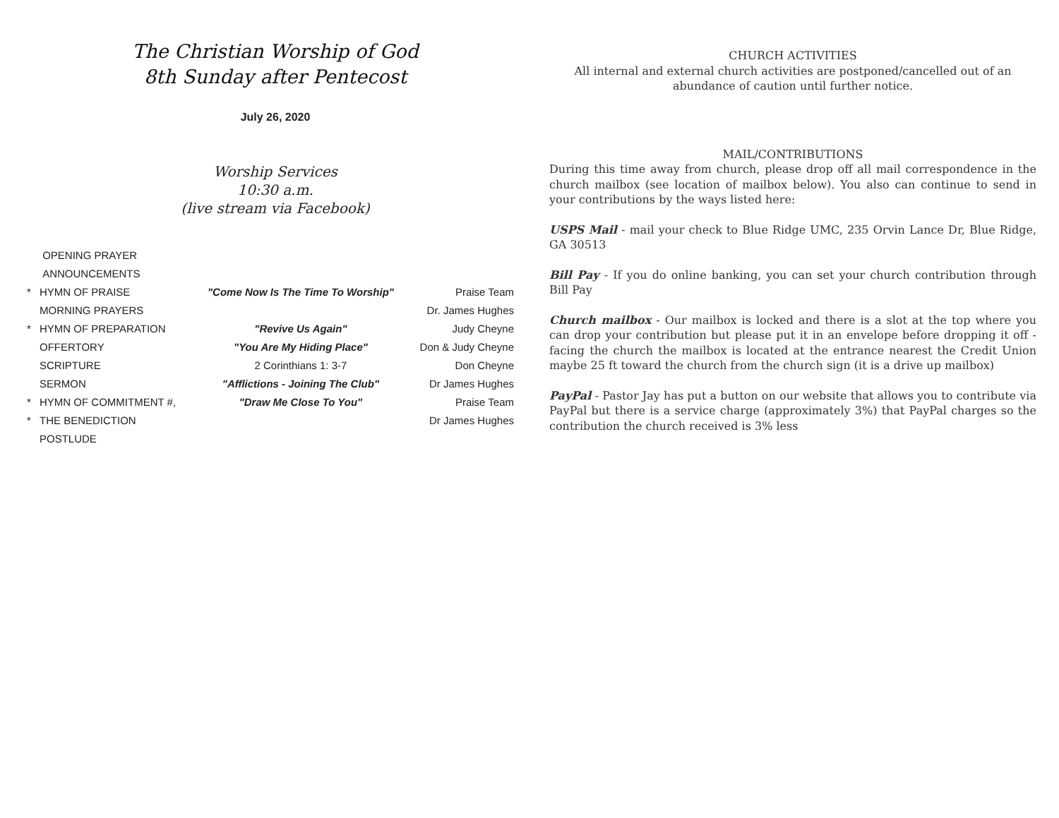The Christian Worship of God
8th Sunday after Pentecost
July 26, 2020
Worship Services
10:30 a.m.
(live stream via Facebook)
| | OPENING PRAYER | | |
| | ANNOUNCEMENTS | | |
| * | HYMN OF PRAISE | "Come Now Is The Time To Worship" | Praise Team |
| | MORNING PRAYERS | | Dr. James Hughes |
| * | HYMN OF PREPARATION | "Revive Us Again" | Judy Cheyne |
| | OFFERTORY | "You Are My Hiding Place" | Don & Judy Cheyne |
| | SCRIPTURE | 2 Corinthians 1: 3-7 | Don Cheyne |
| | SERMON | "Afflictions - Joining The Club" | Dr James Hughes |
| * | HYMN OF COMMITMENT #, | "Draw Me Close To You" | Praise Team |
| * | THE BENEDICTION | | Dr James Hughes |
| | POSTLUDE | | |
CHURCH ACTIVITIES
All internal and external church activities are postponed/cancelled out of an abundance of caution until further notice.
MAIL/CONTRIBUTIONS
During this time away from church, please drop off all mail correspondence in the church mailbox (see location of mailbox below). You also can continue to send in your contributions by the ways listed here:
USPS Mail - mail your check to Blue Ridge UMC, 235 Orvin Lance Dr, Blue Ridge, GA 30513
Bill Pay - If you do online banking, you can set your church contribution through Bill Pay
Church mailbox - Our mailbox is locked and there is a slot at the top where you can drop your contribution but please put it in an envelope before dropping it off - facing the church the mailbox is located at the entrance nearest the Credit Union maybe 25 ft toward the church from the church sign (it is a drive up mailbox)
PayPal - Pastor Jay has put a button on our website that allows you to contribute via PayPal but there is a service charge (approximately 3%) that PayPal charges so the contribution the church received is 3% less